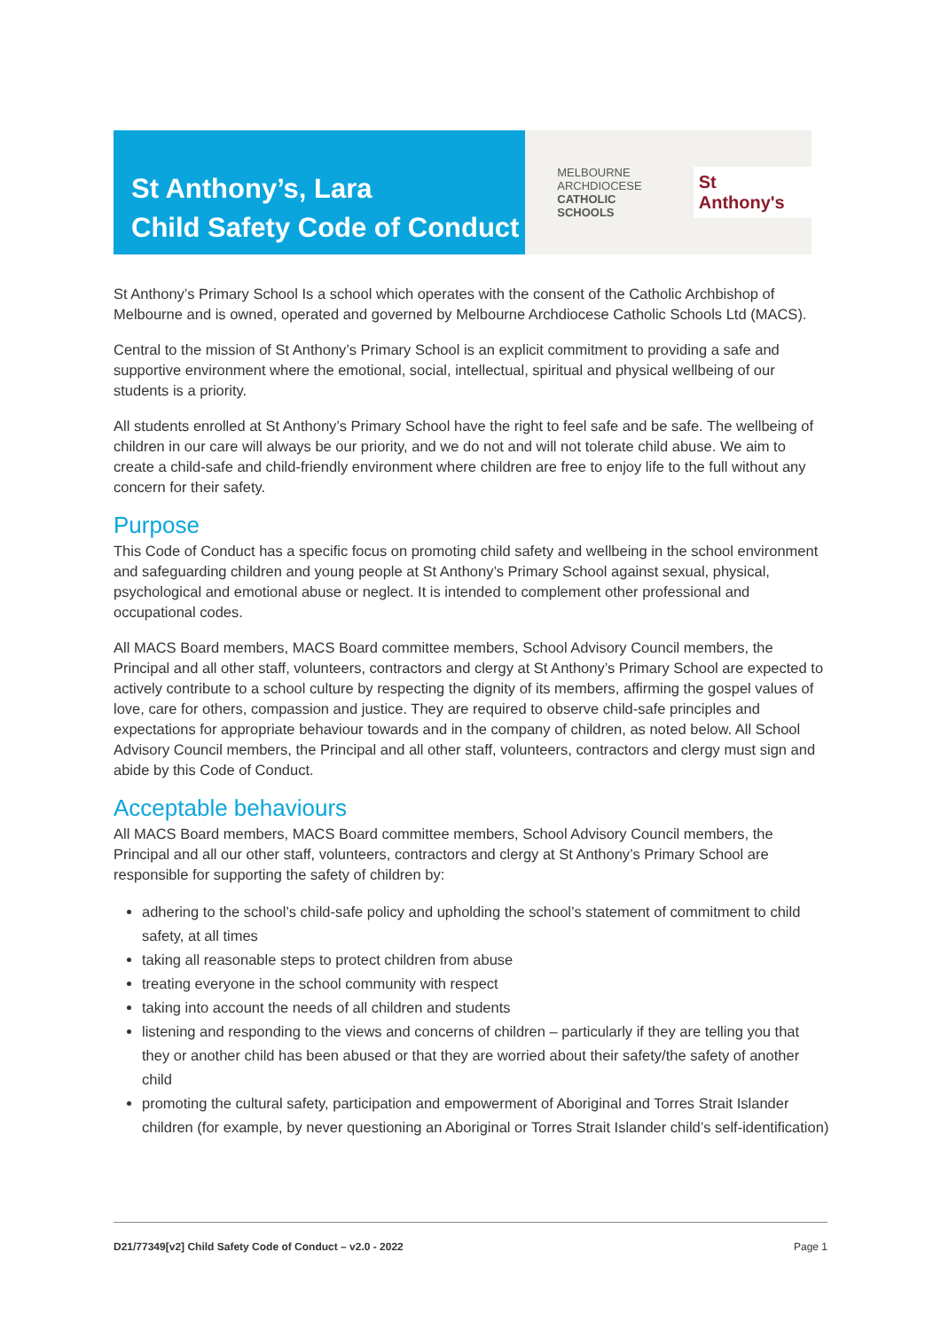St Anthony’s, Lara
Child Safety Code of Conduct
MELBOURNE
ARCHDIOCESE
CATHOLIC SCHOOLS
St Anthony's
St Anthony’s Primary School Is a school which operates with the consent of the Catholic Archbishop of Melbourne and is owned, operated and governed by Melbourne Archdiocese Catholic Schools Ltd (MACS).
Central to the mission of St Anthony’s Primary School is an explicit commitment to providing a safe and supportive environment where the emotional, social, intellectual, spiritual and physical wellbeing of our students is a priority.
All students enrolled at St Anthony’s Primary School have the right to feel safe and be safe. The wellbeing of children in our care will always be our priority, and we do not and will not tolerate child abuse. We aim to create a child-safe and child-friendly environment where children are free to enjoy life to the full without any concern for their safety.
Purpose
This Code of Conduct has a specific focus on promoting child safety and wellbeing in the school environment and safeguarding children and young people at St Anthony’s Primary School against sexual, physical, psychological and emotional abuse or neglect. It is intended to complement other professional and occupational codes.
All MACS Board members, MACS Board committee members, School Advisory Council members, the Principal and all other staff, volunteers, contractors and clergy at St Anthony’s Primary School are expected to actively contribute to a school culture by respecting the dignity of its members, affirming the gospel values of love, care for others, compassion and justice. They are required to observe child-safe principles and expectations for appropriate behaviour towards and in the company of children, as noted below. All School Advisory Council members, the Principal and all other staff, volunteers, contractors and clergy must sign and abide by this Code of Conduct.
Acceptable behaviours
All MACS Board members, MACS Board committee members, School Advisory Council members, the Principal and all our other staff, volunteers, contractors and clergy at St Anthony’s Primary School are responsible for supporting the safety of children by:
adhering to the school’s child-safe policy and upholding the school’s statement of commitment to child safety, at all times
taking all reasonable steps to protect children from abuse
treating everyone in the school community with respect
taking into account the needs of all children and students
listening and responding to the views and concerns of children – particularly if they are telling you that they or another child has been abused or that they are worried about their safety/the safety of another child
promoting the cultural safety, participation and empowerment of Aboriginal and Torres Strait Islander children (for example, by never questioning an Aboriginal or Torres Strait Islander child’s self-identification)
D21/77349[v2] Child Safety Code of Conduct – v2.0 - 2022 Page 1